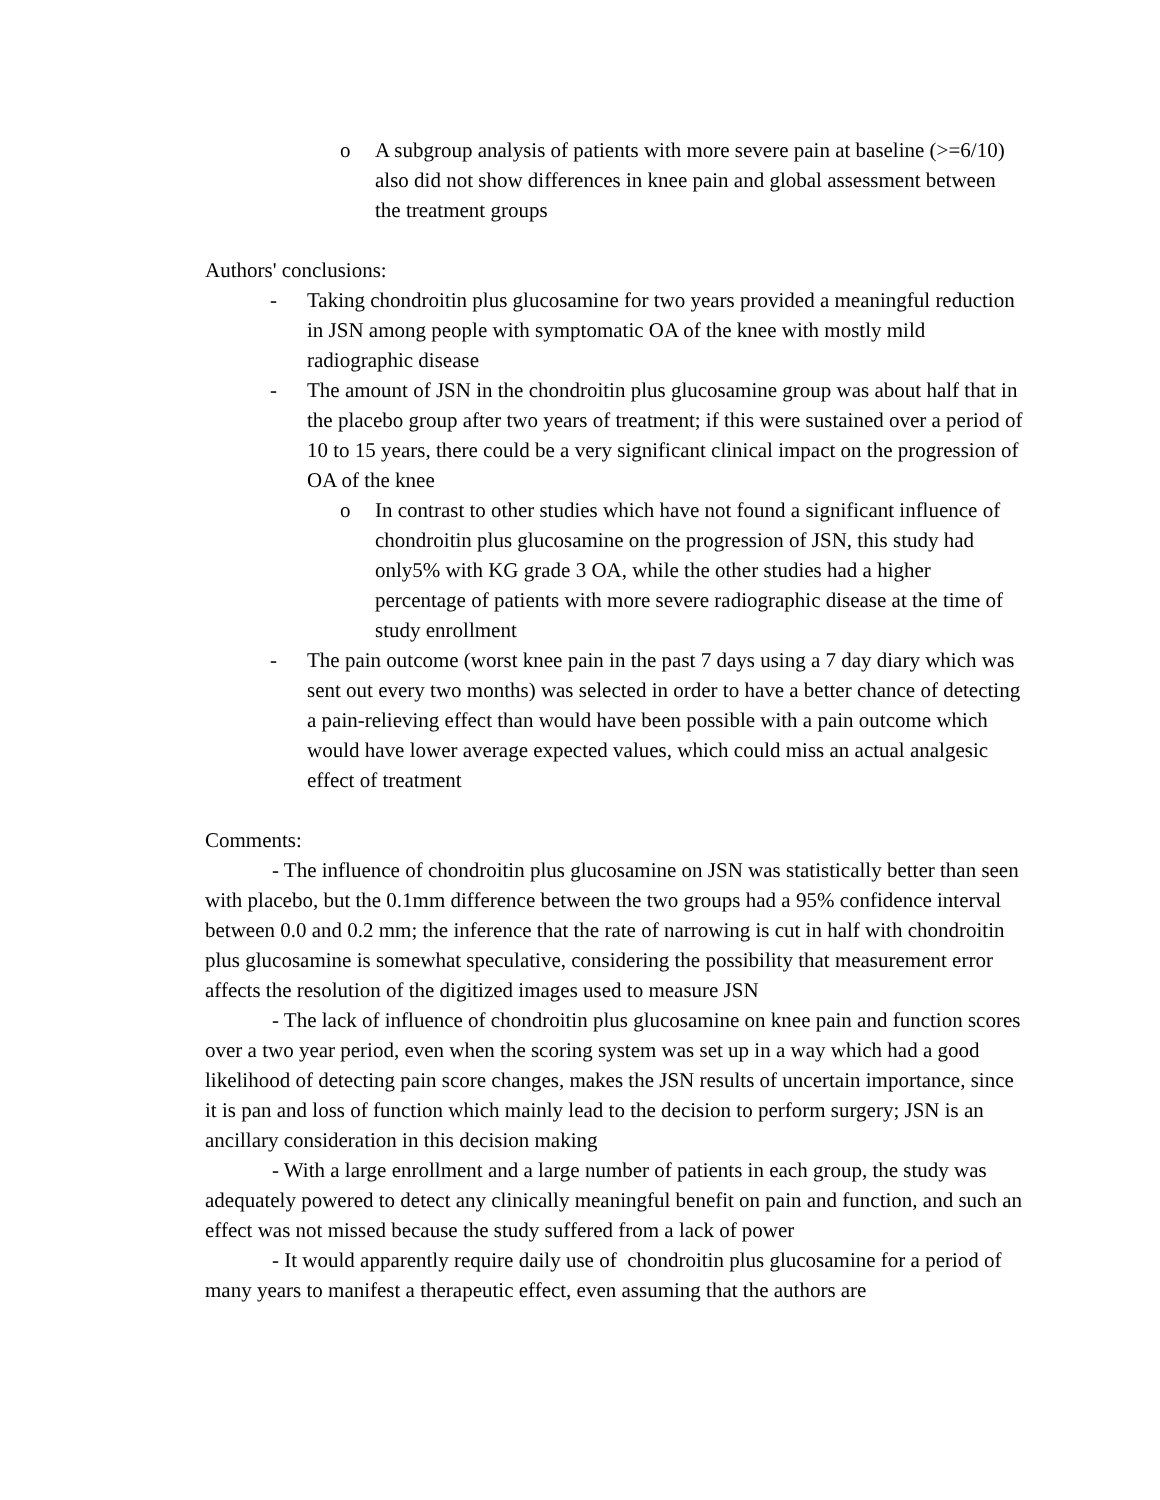o A subgroup analysis of patients with more severe pain at baseline (>=6/10) also did not show differences in knee pain and global assessment between the treatment groups
Authors' conclusions:
- Taking chondroitin plus glucosamine for two years provided a meaningful reduction in JSN among people with symptomatic OA of the knee with mostly mild radiographic disease
- The amount of JSN in the chondroitin plus glucosamine group was about half that in the placebo group after two years of treatment; if this were sustained over a period of 10 to 15 years, there could be a very significant clinical impact on the progression of OA of the knee
o In contrast to other studies which have not found a significant influence of chondroitin plus glucosamine on the progression of JSN, this study had only5% with KG grade 3 OA, while the other studies had a higher percentage of patients with more severe radiographic disease at the time of study enrollment
- The pain outcome (worst knee pain in the past 7 days using a 7 day diary which was sent out every two months) was selected in order to have a better chance of detecting a pain-relieving effect than would have been possible with a pain outcome which would have lower average expected values, which could miss an actual analgesic effect of treatment
Comments:
- The influence of chondroitin plus glucosamine on JSN was statistically better than seen with placebo, but the 0.1mm difference between the two groups had a 95% confidence interval between 0.0 and 0.2 mm; the inference that the rate of narrowing is cut in half with chondroitin plus glucosamine is somewhat speculative, considering the possibility that measurement error affects the resolution of the digitized images used to measure JSN
- The lack of influence of chondroitin plus glucosamine on knee pain and function scores over a two year period, even when the scoring system was set up in a way which had a good likelihood of detecting pain score changes, makes the JSN results of uncertain importance, since it is pan and loss of function which mainly lead to the decision to perform surgery; JSN is an ancillary consideration in this decision making
- With a large enrollment and a large number of patients in each group, the study was adequately powered to detect any clinically meaningful benefit on pain and function, and such an effect was not missed because the study suffered from a lack of power
- It would apparently require daily use of chondroitin plus glucosamine for a period of many years to manifest a therapeutic effect, even assuming that the authors are